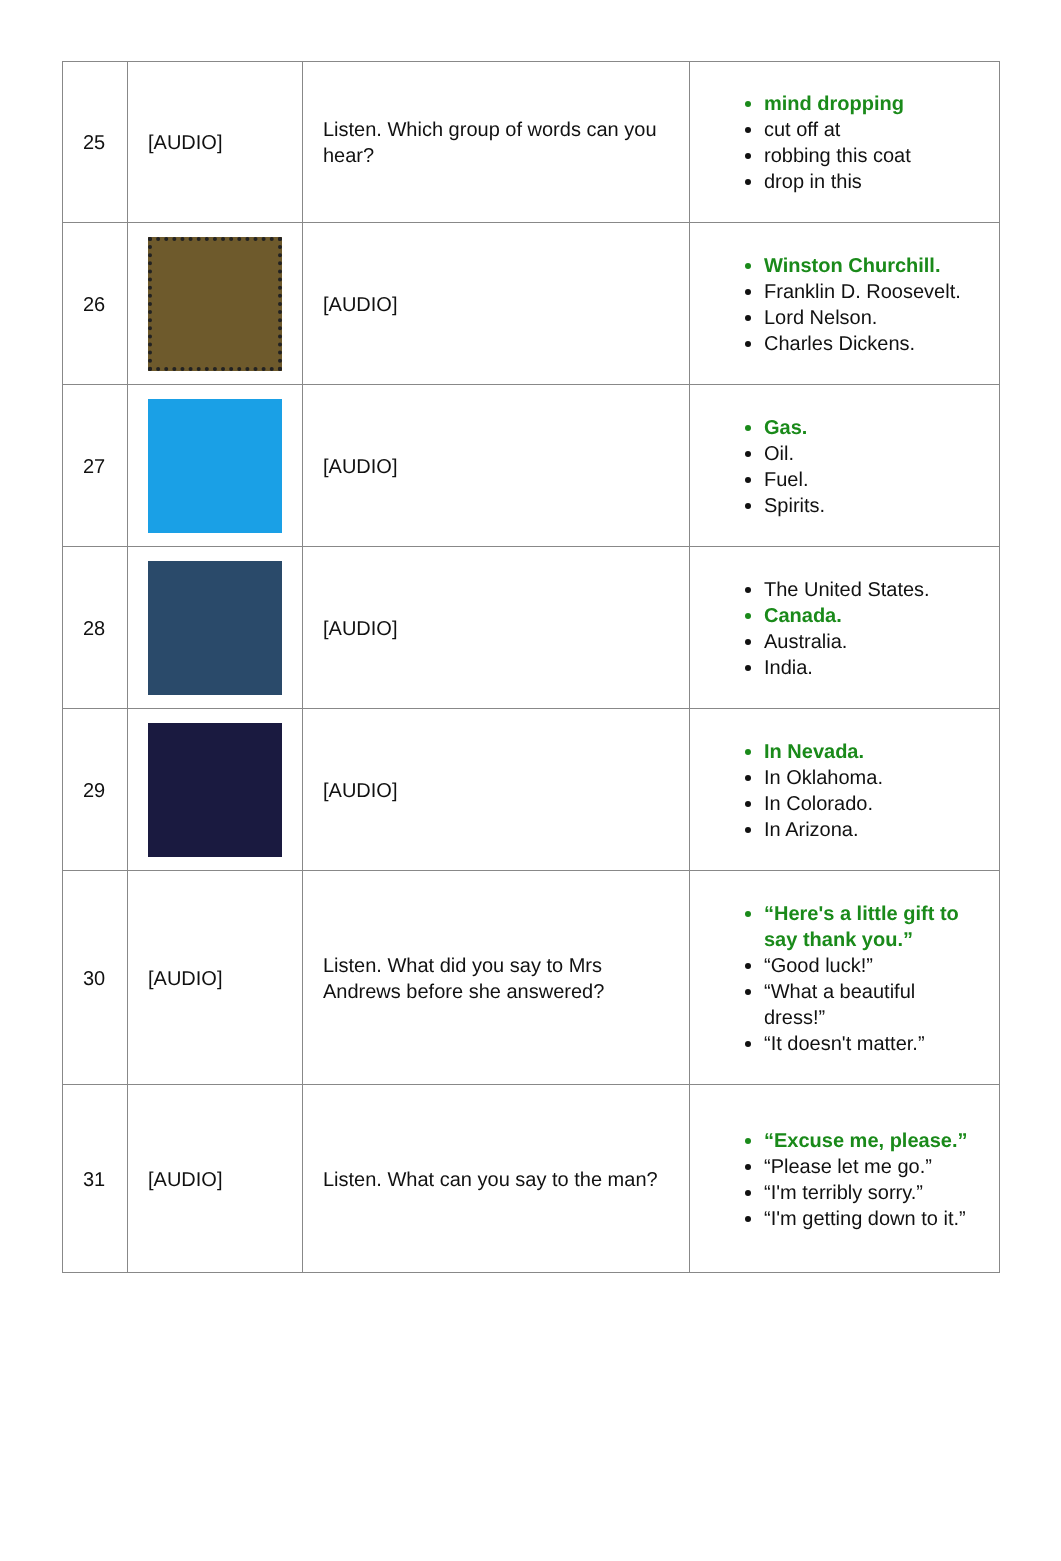| 25 | [AUDIO] | Listen. Which group of words can you hear? | mind dropping cut off at robbing this coat drop in this |
| 26 | | [AUDIO] | Winston Churchill. Franklin D. Roosevelt. Lord Nelson. Charles Dickens. |
| 27 | | [AUDIO] | Gas. Oil. Fuel. Spirits. |
| 28 | | [AUDIO] | The United States. Canada. Australia. India. |
| 29 | | [AUDIO] | In Nevada. In Oklahoma. In Colorado. In Arizona. |
| 30 | [AUDIO] | Listen. What did you say to Mrs Andrews before she answered? | “Here's a little gift to say thank you.” “Good luck!” “What a beautiful dress!” “It doesn't matter.” |
| 31 | [AUDIO] | Listen. What can you say to the man? | “Excuse me, please.” “Please let me go.” “I'm terribly sorry.” “I'm getting down to it.” |